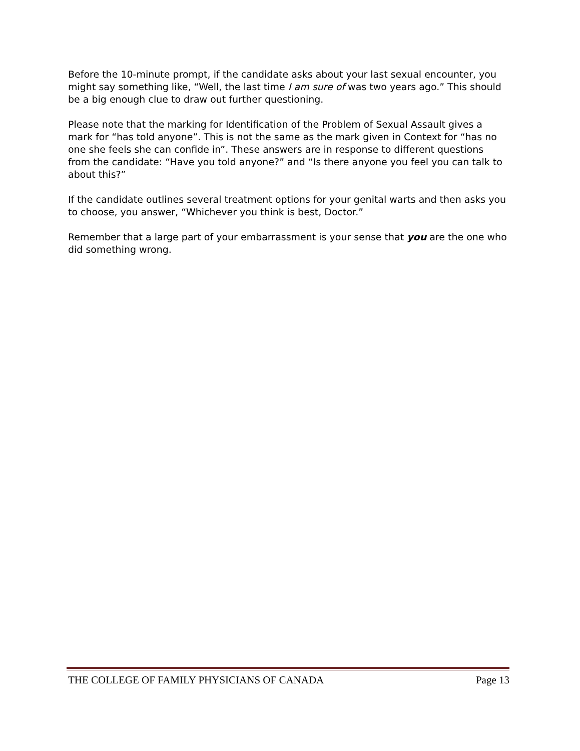Before the 10-minute prompt, if the candidate asks about your last sexual encounter, you might say something like, “Well, the last time I am sure of was two years ago.” This should be a big enough clue to draw out further questioning.
Please note that the marking for Identification of the Problem of Sexual Assault gives a mark for “has told anyone”. This is not the same as the mark given in Context for “has no one she feels she can confide in”. These answers are in response to different questions from the candidate: “Have you told anyone?” and “Is there anyone you feel you can talk to about this?”
If the candidate outlines several treatment options for your genital warts and then asks you to choose, you answer, “Whichever you think is best, Doctor.”
Remember that a large part of your embarrassment is your sense that you are the one who did something wrong.
THE COLLEGE OF FAMILY PHYSICIANS OF CANADA Page 13